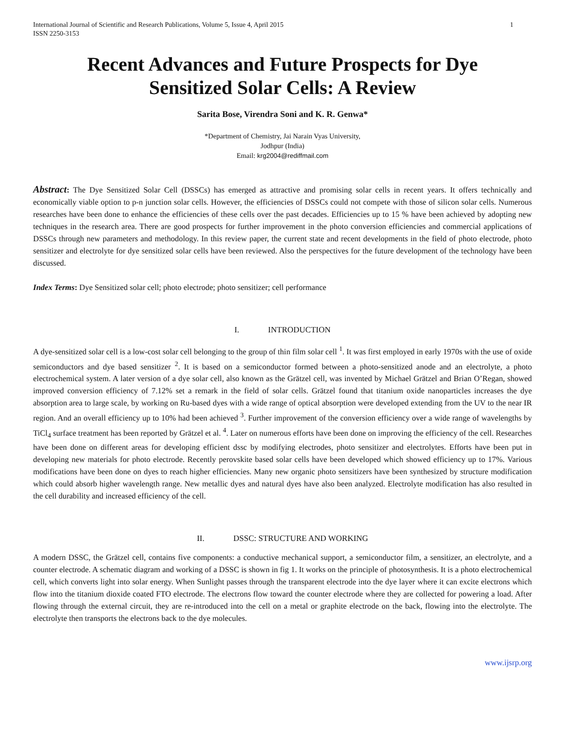International Journal of Scientific and Research Publications, Volume 5, Issue 4, April 2015
ISSN 2250-3153
1
Recent Advances and Future Prospects for Dye Sensitized Solar Cells: A Review
Sarita Bose, Virendra Soni and K. R. Genwa*
*Department of Chemistry, Jai Narain Vyas University,
Jodhpur (India)
Email: krg2004@rediffmail.com
Abstract: The Dye Sensitized Solar Cell (DSSCs) has emerged as attractive and promising solar cells in recent years. It offers technically and economically viable option to p-n junction solar cells. However, the efficiencies of DSSCs could not compete with those of silicon solar cells. Numerous researches have been done to enhance the efficiencies of these cells over the past decades. Efficiencies up to 15 % have been achieved by adopting new techniques in the research area. There are good prospects for further improvement in the photo conversion efficiencies and commercial applications of DSSCs through new parameters and methodology. In this review paper, the current state and recent developments in the field of photo electrode, photo sensitizer and electrolyte for dye sensitized solar cells have been reviewed. Also the perspectives for the future development of the technology have been discussed.
Index Terms: Dye Sensitized solar cell; photo electrode; photo sensitizer; cell performance
I. INTRODUCTION
A dye-sensitized solar cell is a low-cost solar cell belonging to the group of thin film solar cell <sup>1</sup>. It was first employed in early 1970s with the use of oxide semiconductors and dye based sensitizer <sup>2</sup>. It is based on a semiconductor formed between a photo-sensitized anode and an electrolyte, a photo electrochemical system. A later version of a dye solar cell, also known as the Grätzel cell, was invented by Michael Grätzel and Brian O’Regan, showed improved conversion efficiency of 7.12% set a remark in the field of solar cells. Grätzel found that titanium oxide nanoparticles increases the dye absorption area to large scale, by working on Ru-based dyes with a wide range of optical absorption were developed extending from the UV to the near IR region. And an overall efficiency up to 10% had been achieved <sup>3</sup>. Further improvement of the conversion efficiency over a wide range of wavelengths by TiCl<sub>4</sub> surface treatment has been reported by Grätzel et al. <sup>4</sup>. Later on numerous efforts have been done on improving the efficiency of the cell. Researches have been done on different areas for developing efficient dssc by modifying electrodes, photo sensitizer and electrolytes. Efforts have been put in developing new materials for photo electrode. Recently perovskite based solar cells have been developed which showed efficiency up to 17%. Various modifications have been done on dyes to reach higher efficiencies. Many new organic photo sensitizers have been synthesized by structure modification which could absorb higher wavelength range. New metallic dyes and natural dyes have also been analyzed. Electrolyte modification has also resulted in the cell durability and increased efficiency of the cell.
II. DSSC: STRUCTURE AND WORKING
A modern DSSC, the Grätzel cell, contains five components: a conductive mechanical support, a semiconductor film, a sensitizer, an electrolyte, and a counter electrode. A schematic diagram and working of a DSSC is shown in fig 1. It works on the principle of photosynthesis. It is a photo electrochemical cell, which converts light into solar energy. When Sunlight passes through the transparent electrode into the dye layer where it can excite electrons which flow into the titanium dioxide coated FTO electrode. The electrons flow toward the counter electrode where they are collected for powering a load. After flowing through the external circuit, they are re-introduced into the cell on a metal or graphite electrode on the back, flowing into the electrolyte. The electrolyte then transports the electrons back to the dye molecules.
www.ijsrp.org